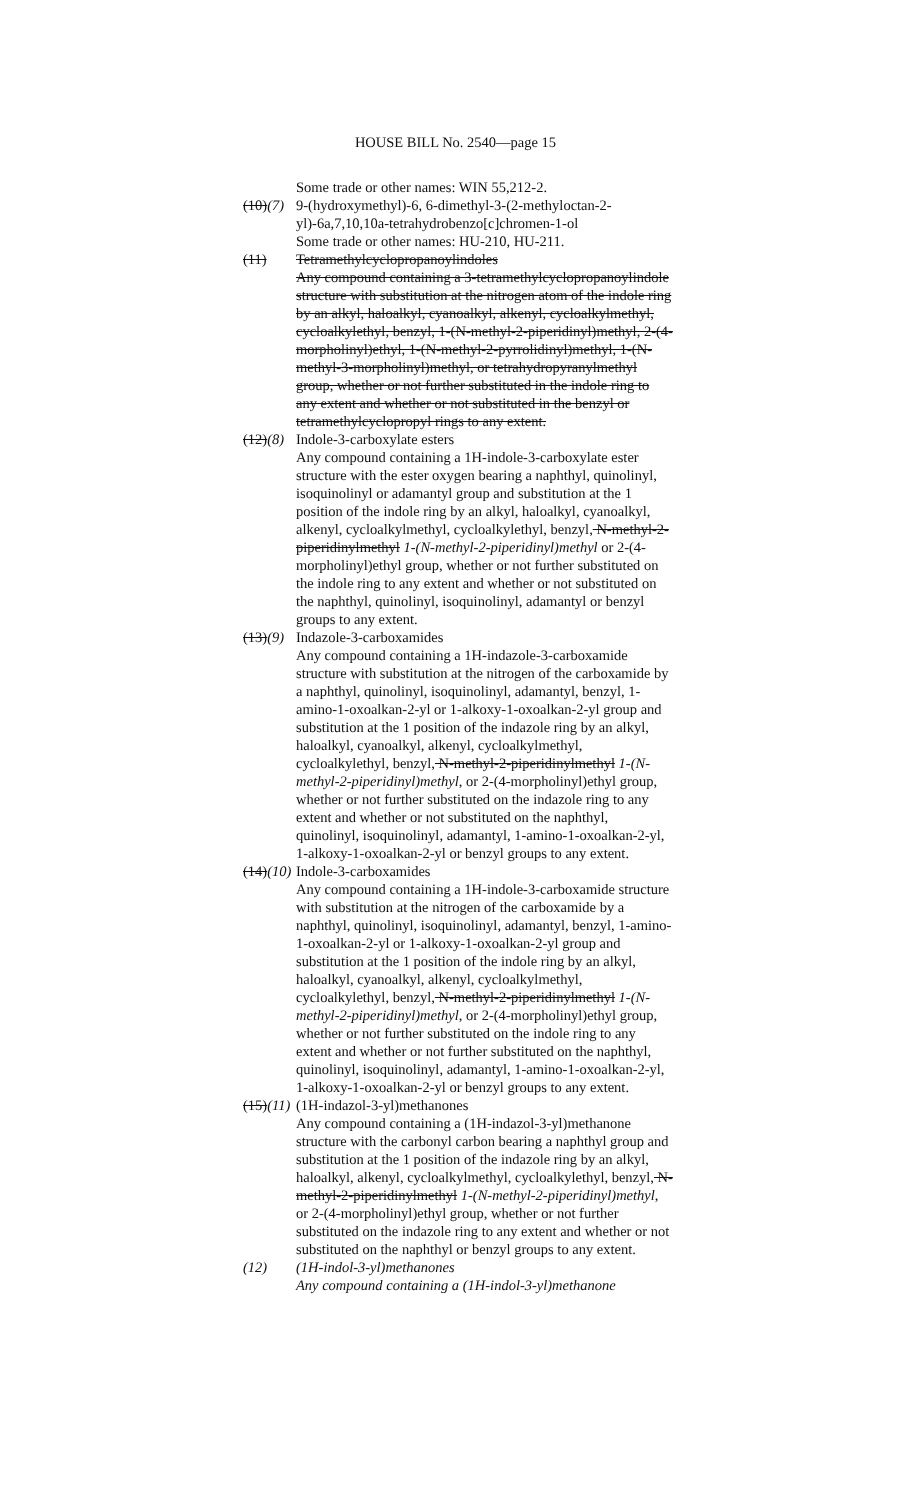HOUSE BILL No. 2540—page 15
Some trade or other names: WIN 55,212-2.
(10)(7)
9-(hydroxymethyl)-6, 6-dimethyl-3-(2-methyloctan-2-yl)-6a,7,10,10a-tetrahydrobenzo[c]chromen-1-ol
Some trade or other names: HU-210, HU-211.
(11) Tetramethylcyclopropanoylindoles
Any compound containing a 3-tetramethylcyclopropanoylindole structure with substitution at the nitrogen atom of the indole ring by an alkyl, haloalkyl, cyanoalkyl, alkenyl, cycloalkylmethyl, cycloalkylethyl, benzyl, 1-(N-methyl-2-piperidinyl)methyl, 2-(4-morpholinyl)ethyl, 1-(N-methyl-2-pyrrolidinyl)methyl, 1-(N-methyl-3-morpholinyl)methyl, or tetrahydropyranylmethyl group, whether or not further substituted in the indole ring to any extent and whether or not substituted in the benzyl or tetramethylcyclopropyl rings to any extent.
(12)(8)
Indole-3-carboxylate esters
Any compound containing a 1H-indole-3-carboxylate ester structure with the ester oxygen bearing a naphthyl, quinolinyl, isoquinolinyl or adamantyl group and substitution at the 1 position of the indole ring by an alkyl, haloalkyl, cyanoalkyl, alkenyl, cycloalkylmethyl, cycloalkylethyl, benzyl, N-methyl-2-piperidinylmethyl 1-(N-methyl-2-piperidinyl)methyl or 2-(4-morpholinyl)ethyl group, whether or not further substituted on the indole ring to any extent and whether or not substituted on the naphthyl, quinolinyl, isoquinolinyl, adamantyl or benzyl groups to any extent.
(13)(9)
Indazole-3-carboxamides
Any compound containing a 1H-indazole-3-carboxamide structure with substitution at the nitrogen of the carboxamide by a naphthyl, quinolinyl, isoquinolinyl, adamantyl, benzyl, 1-amino-1-oxoalkan-2-yl or 1-alkoxy-1-oxoalkan-2-yl group and substitution at the 1 position of the indazole ring by an alkyl, haloalkyl, cyanoalkyl, alkenyl, cycloalkylmethyl, cycloalkylethyl, benzyl, N-methyl-2-piperidinylmethyl 1-(N-methyl-2-piperidinyl)methyl, or 2-(4-morpholinyl)ethyl group, whether or not further substituted on the indazole ring to any extent and whether or not substituted on the naphthyl, quinolinyl, isoquinolinyl, adamantyl, 1-amino-1-oxoalkan-2-yl, 1-alkoxy-1-oxoalkan-2-yl or benzyl groups to any extent.
(14)(10)
Indole-3-carboxamides
Any compound containing a 1H-indole-3-carboxamide structure with substitution at the nitrogen of the carboxamide by a naphthyl, quinolinyl, isoquinolinyl, adamantyl, benzyl, 1-amino-1-oxoalkan-2-yl or 1-alkoxy-1-oxoalkan-2-yl group and substitution at the 1 position of the indole ring by an alkyl, haloalkyl, cyanoalkyl, alkenyl, cycloalkylmethyl, cycloalkylethyl, benzyl, N-methyl-2-piperidinylmethyl 1-(N-methyl-2-piperidinyl)methyl, or 2-(4-morpholinyl)ethyl group, whether or not further substituted on the indole ring to any extent and whether or not further substituted on the naphthyl, quinolinyl, isoquinolinyl, adamantyl, 1-amino-1-oxoalkan-2-yl, 1-alkoxy-1-oxoalkan-2-yl or benzyl groups to any extent.
(15)(11)
(1H-indazol-3-yl)methanones
Any compound containing a (1H-indazol-3-yl)methanone structure with the carbonyl carbon bearing a naphthyl group and substitution at the 1 position of the indazole ring by an alkyl, haloalkyl, alkenyl, cycloalkylmethyl, cycloalkylethyl, benzyl, N-methyl-2-piperidinylmethyl 1-(N-methyl-2-piperidinyl)methyl, or 2-(4-morpholinyl)ethyl group, whether or not further substituted on the indazole ring to any extent and whether or not substituted on the naphthyl or benzyl groups to any extent.
(12) (1H-indol-3-yl)methanones
Any compound containing a (1H-indol-3-yl)methanone